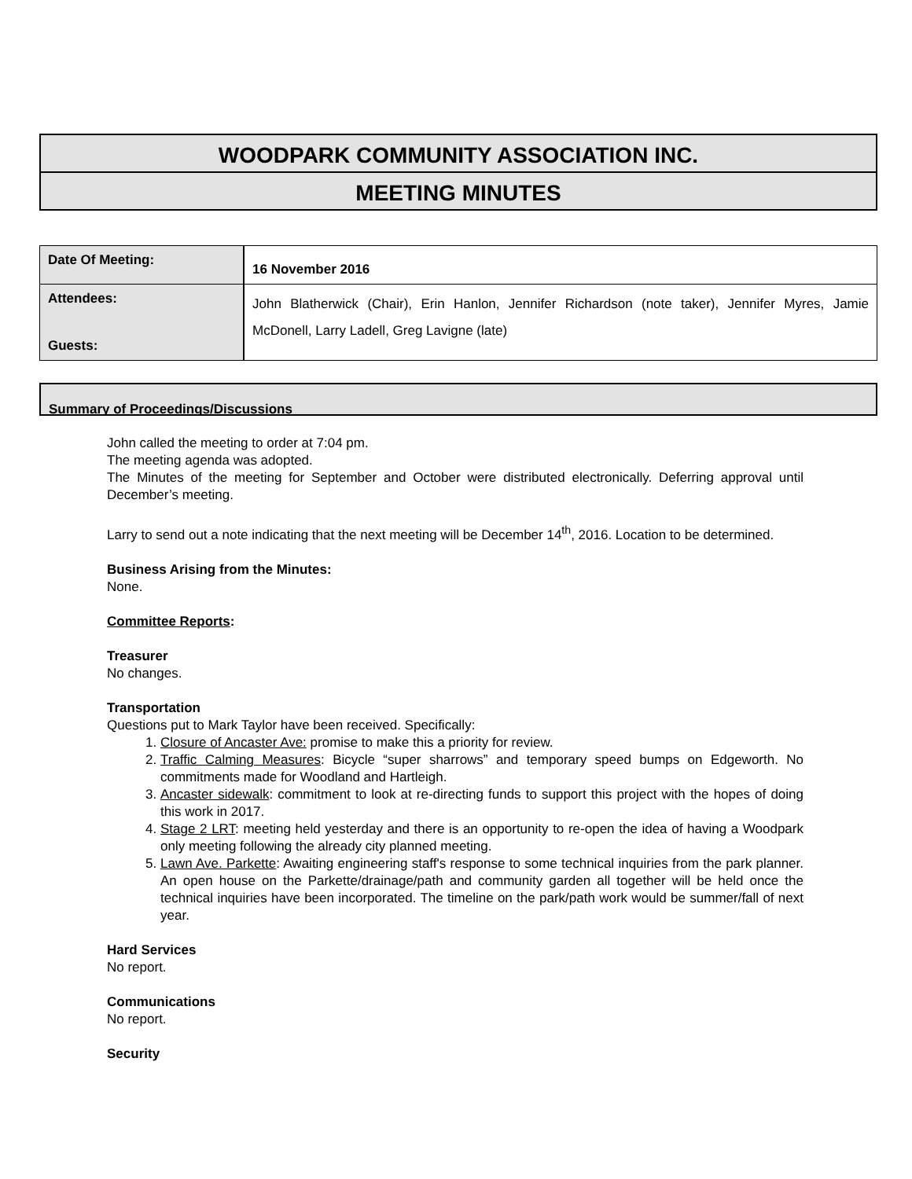WOODPARK COMMUNITY ASSOCIATION INC.
MEETING MINUTES
| Date Of Meeting: | 16 November 2016 |
| Attendees: Guests: | John Blatherwick (Chair), Erin Hanlon, Jennifer Richardson (note taker), Jennifer Myres, Jamie McDonell, Larry Ladell, Greg Lavigne (late) |
Summary of Proceedings/Discussions
John called the meeting to order at 7:04 pm.
The meeting agenda was adopted.
The Minutes of the meeting for September and October were distributed electronically. Deferring approval until December’s meeting.
Larry to send out a note indicating that the next meeting will be December 14<sup>th</sup>, 2016. Location to be determined.
Business Arising from the Minutes:
None.
Committee Reports:
Treasurer
No changes.
Transportation
Questions put to Mark Taylor have been received. Specifically:
1. Closure of Ancaster Ave: promise to make this a priority for review.
2. Traffic Calming Measures: Bicycle “super sharrows” and temporary speed bumps on Edgeworth. No commitments made for Woodland and Hartleigh.
3. Ancaster sidewalk: commitment to look at re-directing funds to support this project with the hopes of doing this work in 2017.
4. Stage 2 LRT: meeting held yesterday and there is an opportunity to re-open the idea of having a Woodpark only meeting following the already city planned meeting.
5. Lawn Ave. Parkette: Awaiting engineering staff's response to some technical inquiries from the park planner. An open house on the Parkette/drainage/path and community garden all together will be held once the technical inquiries have been incorporated. The timeline on the park/path work would be summer/fall of next year.
Hard Services
No report.
Communications
No report.
Security